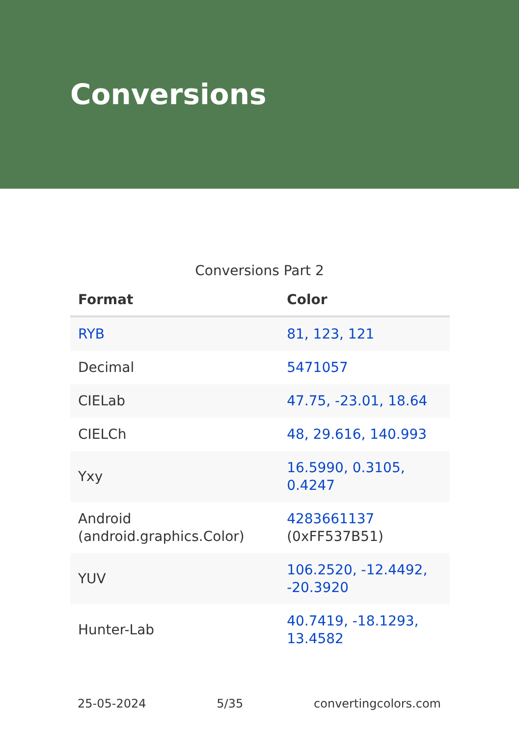Conversions
Conversions Part 2
| Format | Color |
| --- | --- |
| RYB | 81, 123, 121 |
| Decimal | 5471057 |
| CIELab | 47.75, -23.01, 18.64 |
| CIELCh | 48, 29.616, 140.993 |
| Yxy | 16.5990, 0.3105, 0.4247 |
| Android (android.graphics.Color) | 4283661137 (0xFF537B51) |
| YUV | 106.2520, -12.4492, -20.3920 |
| Hunter-Lab | 40.7419, -18.1293, 13.4582 |
25-05-2024 5/35 convertingcolors.com